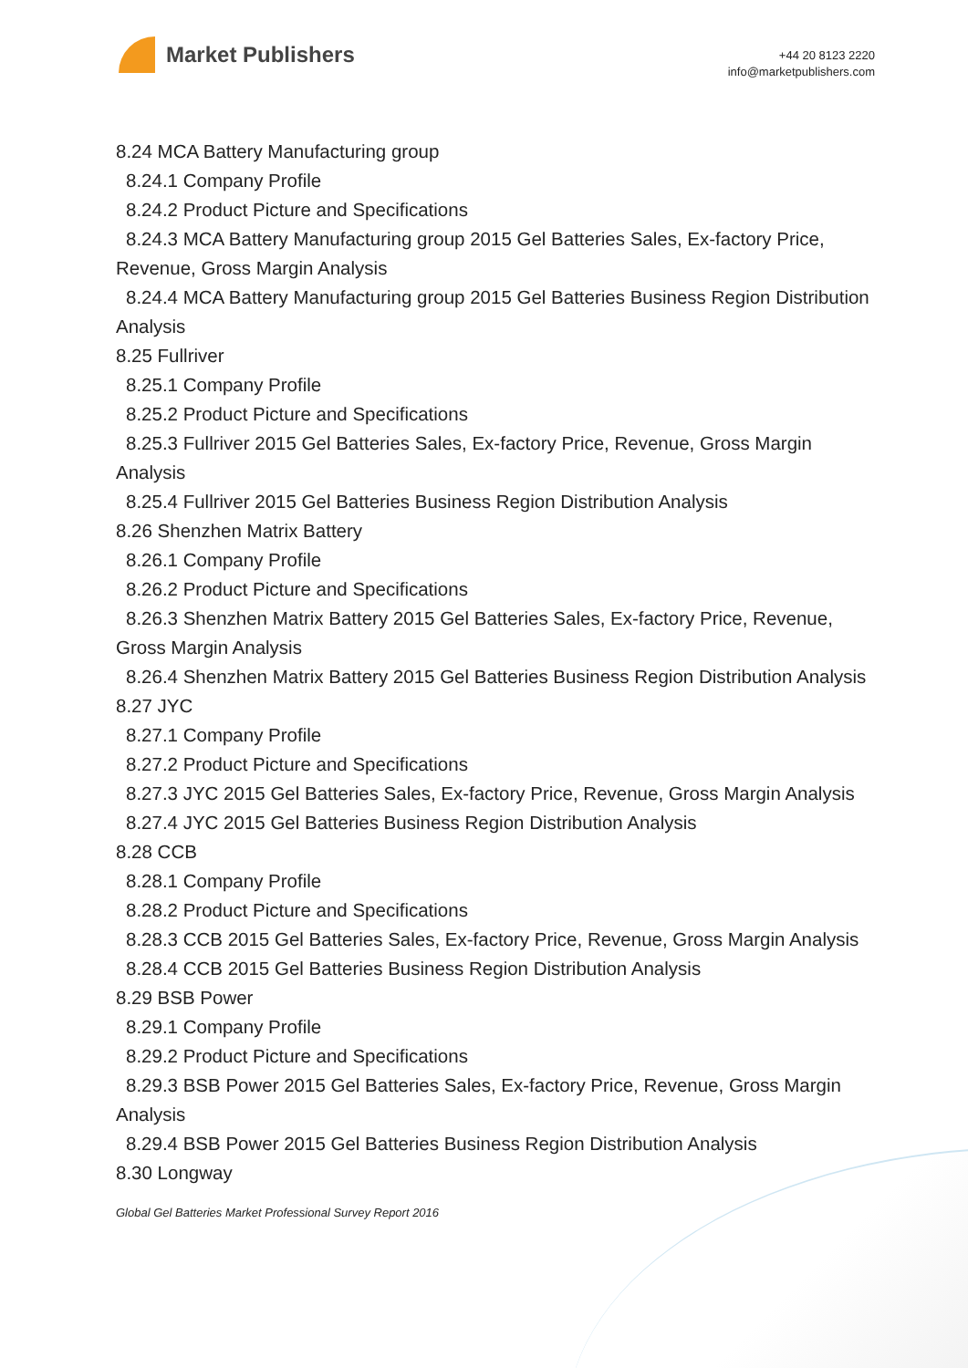Market Publishers
+44 20 8123 2220
info@marketpublishers.com
8.24 MCA Battery Manufacturing group
8.24.1 Company Profile
8.24.2 Product Picture and Specifications
8.24.3 MCA Battery Manufacturing group 2015 Gel Batteries Sales, Ex-factory Price, Revenue, Gross Margin Analysis
8.24.4 MCA Battery Manufacturing group 2015 Gel Batteries Business Region Distribution Analysis
8.25 Fullriver
8.25.1 Company Profile
8.25.2 Product Picture and Specifications
8.25.3 Fullriver 2015 Gel Batteries Sales, Ex-factory Price, Revenue, Gross Margin Analysis
8.25.4 Fullriver 2015 Gel Batteries Business Region Distribution Analysis
8.26 Shenzhen Matrix Battery
8.26.1 Company Profile
8.26.2 Product Picture and Specifications
8.26.3 Shenzhen Matrix Battery 2015 Gel Batteries Sales, Ex-factory Price, Revenue, Gross Margin Analysis
8.26.4 Shenzhen Matrix Battery 2015 Gel Batteries Business Region Distribution Analysis
8.27 JYC
8.27.1 Company Profile
8.27.2 Product Picture and Specifications
8.27.3 JYC 2015 Gel Batteries Sales, Ex-factory Price, Revenue, Gross Margin Analysis
8.27.4 JYC 2015 Gel Batteries Business Region Distribution Analysis
8.28 CCB
8.28.1 Company Profile
8.28.2 Product Picture and Specifications
8.28.3 CCB 2015 Gel Batteries Sales, Ex-factory Price, Revenue, Gross Margin Analysis
8.28.4 CCB 2015 Gel Batteries Business Region Distribution Analysis
8.29 BSB Power
8.29.1 Company Profile
8.29.2 Product Picture and Specifications
8.29.3 BSB Power 2015 Gel Batteries Sales, Ex-factory Price, Revenue, Gross Margin Analysis
8.29.4 BSB Power 2015 Gel Batteries Business Region Distribution Analysis
8.30 Longway
Global Gel Batteries Market Professional Survey Report 2016